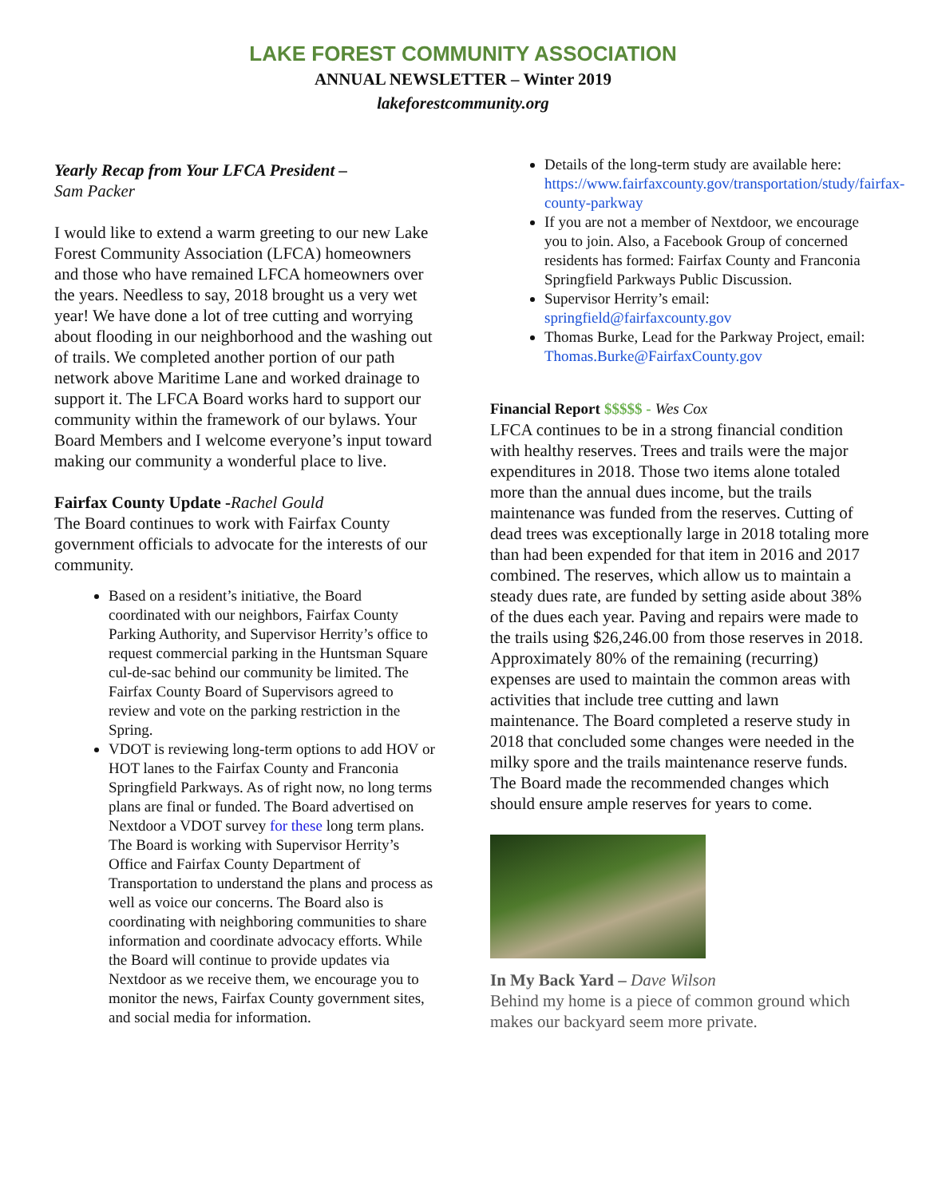LAKE FOREST COMMUNITY ASSOCIATION
ANNUAL NEWSLETTER – Winter 2019
lakeforestcommunity.org
Yearly Recap from Your LFCA President –
Sam Packer
I would like to extend a warm greeting to our new Lake Forest Community Association (LFCA) homeowners and those who have remained LFCA homeowners over the years. Needless to say, 2018 brought us a very wet year! We have done a lot of tree cutting and worrying about flooding in our neighborhood and the washing out of trails. We completed another portion of our path network above Maritime Lane and worked drainage to support it. The LFCA Board works hard to support our community within the framework of our bylaws. Your Board Members and I welcome everyone’s input toward making our community a wonderful place to live.
Fairfax County Update -Rachel Gould
The Board continues to work with Fairfax County government officials to advocate for the interests of our community.
Based on a resident’s initiative, the Board coordinated with our neighbors, Fairfax County Parking Authority, and Supervisor Herrity’s office to request commercial parking in the Huntsman Square cul-de-sac behind our community be limited. The Fairfax County Board of Supervisors agreed to review and vote on the parking restriction in the Spring.
VDOT is reviewing long-term options to add HOV or HOT lanes to the Fairfax County and Franconia Springfield Parkways. As of right now, no long terms plans are final or funded. The Board advertised on Nextdoor a VDOT survey for these long term plans. The Board is working with Supervisor Herrity’s Office and Fairfax County Department of Transportation to understand the plans and process as well as voice our concerns. The Board also is coordinating with neighboring communities to share information and coordinate advocacy efforts. While the Board will continue to provide updates via Nextdoor as we receive them, we encourage you to monitor the news, Fairfax County government sites, and social media for information.
Details of the long-term study are available here: https://www.fairfaxcounty.gov/transportation/study/fairfax-county-parkway
If you are not a member of Nextdoor, we encourage you to join. Also, a Facebook Group of concerned residents has formed: Fairfax County and Franconia Springfield Parkways Public Discussion.
Supervisor Herrity’s email: springfield@fairfaxcounty.gov
Thomas Burke, Lead for the Parkway Project, email: Thomas.Burke@FairfaxCounty.gov
Financial Report $$$$$ - Wes Cox
LFCA continues to be in a strong financial condition with healthy reserves. Trees and trails were the major expenditures in 2018. Those two items alone totaled more than the annual dues income, but the trails maintenance was funded from the reserves. Cutting of dead trees was exceptionally large in 2018 totaling more than had been expended for that item in 2016 and 2017 combined. The reserves, which allow us to maintain a steady dues rate, are funded by setting aside about 38% of the dues each year. Paving and repairs were made to the trails using $26,246.00 from those reserves in 2018. Approximately 80% of the remaining (recurring) expenses are used to maintain the common areas with activities that include tree cutting and lawn maintenance. The Board completed a reserve study in 2018 that concluded some changes were needed in the milky spore and the trails maintenance reserve funds. The Board made the recommended changes which should ensure ample reserves for years to come.
In My Back Yard – Dave Wilson
Behind my home is a piece of common ground which makes our backyard seem more private.